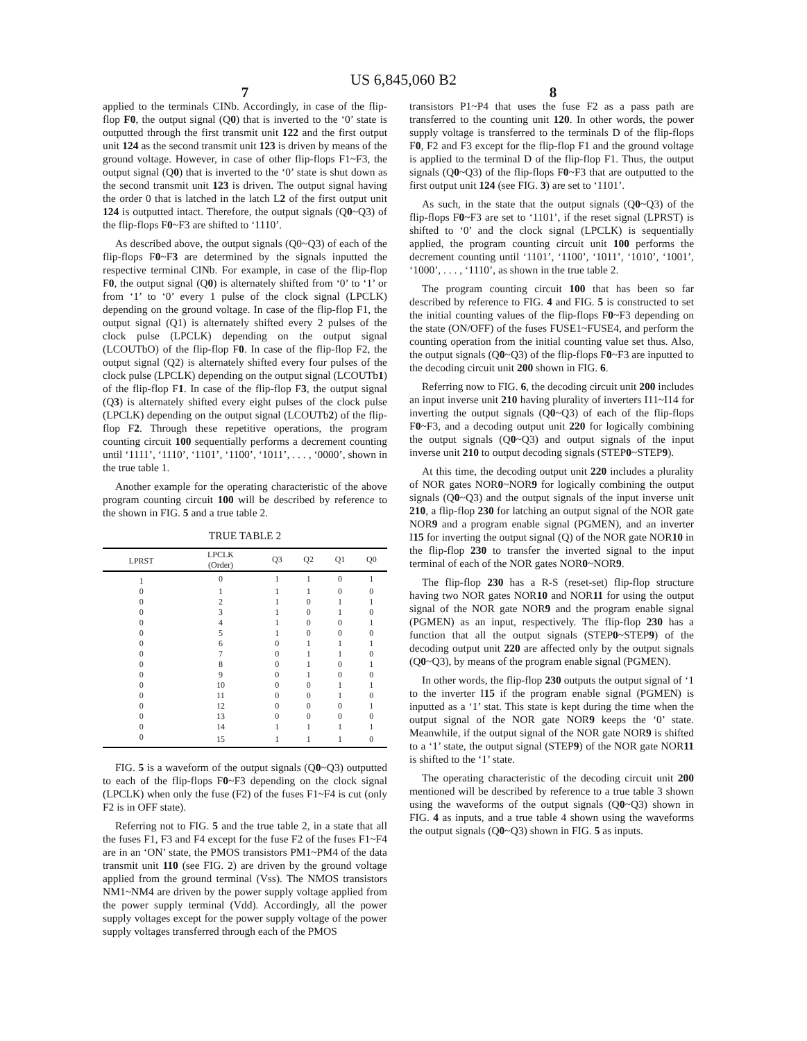US 6,845,060 B2
7 8
applied to the terminals CINb. Accordingly, in case of the flip-flop F0, the output signal (Q0) that is inverted to the ‘0’ state is outputted through the first transmit unit 122 and the first output unit 124 as the second transmit unit 123 is driven by means of the ground voltage. However, in case of other flip-flops F1~F3, the output signal (Q0) that is inverted to the ‘0’ state is shut down as the second transmit unit 123 is driven. The output signal having the order 0 that is latched in the latch L2 of the first output unit 124 is outputted intact. Therefore, the output signals (Q0~Q3) of the flip-flops F0~F3 are shifted to ‘1110’.
As described above, the output signals (Q0~Q3) of each of the flip-flops F0~F3 are determined by the signals inputted the respective terminal CINb. For example, in case of the flip-flop F0, the output signal (Q0) is alternately shifted from ‘0’ to ‘1’ or from ‘1’ to ‘0’ every 1 pulse of the clock signal (LPCLK) depending on the ground voltage. In case of the flip-flop F1, the output signal (Q1) is alternately shifted every 2 pulses of the clock pulse (LPCLK) depending on the output signal (LCOUTbO) of the flip-flop F0. In case of the flip-flop F2, the output signal (Q2) is alternately shifted every four pulses of the clock pulse (LPCLK) depending on the output signal (LCOUTb1) of the flip-flop F1. In case of the flip-flop F3, the output signal (Q3) is alternately shifted every eight pulses of the clock pulse (LPCLK) depending on the output signal (LCOUTb2) of the flip-flop F2. Through these repetitive operations, the program counting circuit 100 sequentially performs a decrement counting until ‘1111’, ‘1110’, ‘1101’, ‘1100’, ‘1011’, . . . , ‘0000’, shown in the true table 1.
Another example for the operating characteristic of the above program counting circuit 100 will be described by reference to the shown in FIG. 5 and a true table 2.
TRUE TABLE 2
| LPRST | LPCLK (Order) | Q3 | Q2 | Q1 | Q0 |
| --- | --- | --- | --- | --- | --- |
| 1 | 0 | 1 | 1 | 0 | 1 |
| 0 | 1 | 1 | 1 | 0 | 0 |
| 0 | 2 | 1 | 0 | 1 | 1 |
| 0 | 3 | 1 | 0 | 1 | 0 |
| 0 | 4 | 1 | 0 | 0 | 1 |
| 0 | 5 | 1 | 0 | 0 | 0 |
| 0 | 6 | 0 | 1 | 1 | 1 |
| 0 | 7 | 0 | 1 | 1 | 0 |
| 0 | 8 | 0 | 1 | 0 | 1 |
| 0 | 9 | 0 | 1 | 0 | 0 |
| 0 | 10 | 0 | 0 | 1 | 1 |
| 0 | 11 | 0 | 0 | 1 | 0 |
| 0 | 12 | 0 | 0 | 0 | 1 |
| 0 | 13 | 0 | 0 | 0 | 0 |
| 0 | 14 | 1 | 1 | 1 | 1 |
| 0 | 15 | 1 | 1 | 1 | 0 |
FIG. 5 is a waveform of the output signals (Q0~Q3) outputted to each of the flip-flops F0~F3 depending on the clock signal (LPCLK) when only the fuse (F2) of the fuses F1~F4 is cut (only F2 is in OFF state).
Referring not to FIG. 5 and the true table 2, in a state that all the fuses F1, F3 and F4 except for the fuse F2 of the fuses F1~F4 are in an ‘ON’ state, the PMOS transistors PM1~PM4 of the data transmit unit 110 (see FIG. 2) are driven by the ground voltage applied from the ground terminal (Vss). The NMOS transistors NM1~NM4 are driven by the power supply voltage applied from the power supply terminal (Vdd). Accordingly, all the power supply voltages except for the power supply voltage of the power supply voltages transferred through each of the PMOS
transistors P1~P4 that uses the fuse F2 as a pass path are transferred to the counting unit 120. In other words, the power supply voltage is transferred to the terminals D of the flip-flops F0, F2 and F3 except for the flip-flop F1 and the ground voltage is applied to the terminal D of the flip-flop F1. Thus, the output signals (Q0~Q3) of the flip-flops F0~F3 that are outputted to the first output unit 124 (see FIG. 3) are set to ‘1101’.
As such, in the state that the output signals (Q0~Q3) of the flip-flops F0~F3 are set to ‘1101’, if the reset signal (LPRST) is shifted to ‘0’ and the clock signal (LPCLK) is sequentially applied, the program counting circuit unit 100 performs the decrement counting until ‘1101’, ‘1100’, ‘1011’, ‘1010’, ‘1001’, ‘1000’, . . . , ‘1110’, as shown in the true table 2.
The program counting circuit 100 that has been so far described by reference to FIG. 4 and FIG. 5 is constructed to set the initial counting values of the flip-flops F0~F3 depending on the state (ON/OFF) of the fuses FUSE1~FUSE4, and perform the counting operation from the initial counting value set thus. Also, the output signals (Q0~Q3) of the flip-flops F0~F3 are inputted to the decoding circuit unit 200 shown in FIG. 6.
Referring now to FIG. 6, the decoding circuit unit 200 includes an input inverse unit 210 having plurality of inverters I11~I14 for inverting the output signals (Q0~Q3) of each of the flip-flops F0~F3, and a decoding output unit 220 for logically combining the output signals (Q0~Q3) and output signals of the input inverse unit 210 to output decoding signals (STEP0~STEP9).
At this time, the decoding output unit 220 includes a plurality of NOR gates NOR0~NOR9 for logically combining the output signals (Q0~Q3) and the output signals of the input inverse unit 210, a flip-flop 230 for latching an output signal of the NOR gate NOR9 and a program enable signal (PGMEN), and an inverter I15 for inverting the output signal (Q) of the NOR gate NOR10 in the flip-flop 230 to transfer the inverted signal to the input terminal of each of the NOR gates NOR0~NOR9.
The flip-flop 230 has a R-S (reset-set) flip-flop structure having two NOR gates NOR10 and NOR11 for using the output signal of the NOR gate NOR9 and the program enable signal (PGMEN) as an input, respectively. The flip-flop 230 has a function that all the output signals (STEP0~STEP9) of the decoding output unit 220 are affected only by the output signals (Q0~Q3), by means of the program enable signal (PGMEN).
In other words, the flip-flop 230 outputs the output signal of ‘1 to the inverter I15 if the program enable signal (PGMEN) is inputted as a ‘1’ stat. This state is kept during the time when the output signal of the NOR gate NOR9 keeps the ‘0’ state. Meanwhile, if the output signal of the NOR gate NOR9 is shifted to a ‘1’ state, the output signal (STEP9) of the NOR gate NOR11 is shifted to the ‘1’ state.
The operating characteristic of the decoding circuit unit 200 mentioned will be described by reference to a true table 3 shown using the waveforms of the output signals (Q0~Q3) shown in FIG. 4 as inputs, and a true table 4 shown using the waveforms the output signals (Q0~Q3) shown in FIG. 5 as inputs.